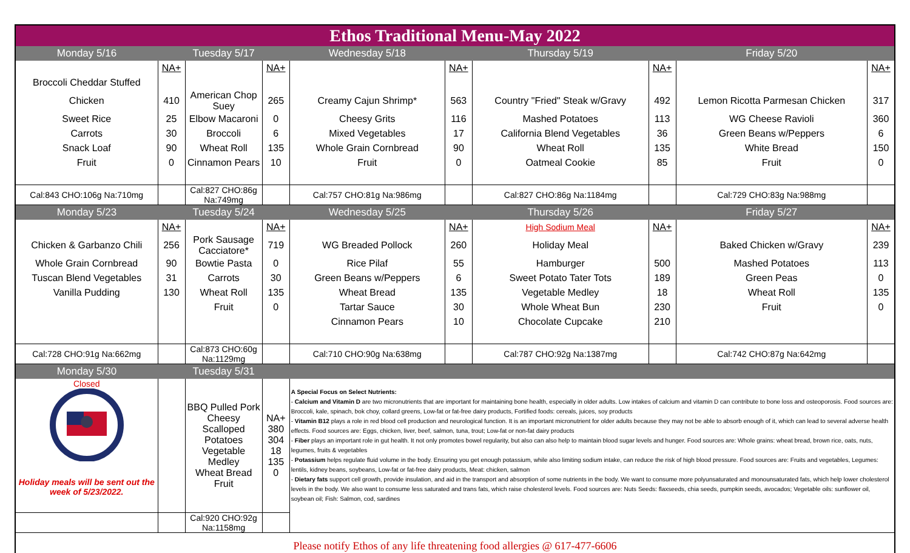| Ethos Traditional Menu-May 2022 | | | | | | | | | |
| Monday 5/16 | | Tuesday 5/17 | | Wednesday 5/18 | | Thursday 5/19 | | Friday 5/20 | |
| | NA+ | | NA+ | | NA+ | | NA+ | | NA+ |
| Broccoli Cheddar Stuffed | | | | | | | | | |
| Chicken | 410 | American Chop Suey | 265 | Creamy Cajun Shrimp* | 563 | Country "Fried" Steak w/Gravy | 492 | Lemon Ricotta Parmesan Chicken | 317 |
| Sweet Rice | 25 | Elbow Macaroni | 0 | Cheesy Grits | 116 | Mashed Potatoes | 113 | WG Cheese Ravioli | 360 |
| Carrots | 30 | Broccoli | 6 | Mixed Vegetables | 17 | California Blend Vegetables | 36 | Green Beans w/Peppers | 6 |
| Snack Loaf | 90 | Wheat Roll | 135 | Whole Grain Cornbread | 90 | Wheat Roll | 135 | White Bread | 150 |
| Fruit | 0 | Cinnamon Pears | 10 | Fruit | 0 | Oatmeal Cookie | 85 | Fruit | 0 |
| Cal:843 CHO:106g Na:710mg | | Cal:827 CHO:86g Na:749mg | | Cal:757 CHO:81g Na:986mg | | Cal:827 CHO:86g Na:1184mg | | Cal:729 CHO:83g Na:988mg | |
| Monday 5/23 | | Tuesday 5/24 | | Wednesday 5/25 | | Thursday 5/26 | | Friday 5/27 | |
| | NA+ | | NA+ | | NA+ | High Sodium Meal | NA+ | | NA+ |
| Chicken & Garbanzo Chili | 256 | Pork Sausage Cacciatore* | 719 | WG Breaded Pollock | 260 | Holiday Meal | | Baked Chicken w/Gravy | 239 |
| Whole Grain Cornbread | 90 | Bowtie Pasta | 0 | Rice Pilaf | 55 | Hamburger | 500 | Mashed Potatoes | 113 |
| Tuscan Blend Vegetables | 31 | Carrots | 30 | Green Beans w/Peppers | 6 | Sweet Potato Tater Tots | 189 | Green Peas | 0 |
| Vanilla Pudding | 130 | Wheat Roll | 135 | Wheat Bread | 135 | Vegetable Medley | 18 | Wheat Roll | 135 |
| | | Fruit | 0 | Tartar Sauce | 30 | Whole Wheat Bun | 230 | Fruit | 0 |
| | | | | Cinnamon Pears | 10 | Chocolate Cupcake | 210 | | |
| Cal:728 CHO:91g Na:662mg | | Cal:873 CHO:60g Na:1129mg | | Cal:710 CHO:90g Na:638mg | | Cal:787 CHO:92g Na:1387mg | | Cal:742 CHO:87g Na:642mg | |
| Monday 5/30 | | Tuesday 5/31 | | | | | | | |
| Closed Holiday meals will be sent out the week of 5/23/2022. | | BBQ Pulled Pork Cheesy Scalloped Potatoes Vegetable Medley Wheat Bread Fruit | NA+ 380 304 18 135 0 | A Special Focus on Select Nutrients: - Calcium and Vitamin D are two micronutrients that are important for maintaining bone health, especially in older adults. Low intakes of calcium and vitamin D can contribute to bone loss and osteoporosis. Food sources are: Broccoli, kale, spinach, bok choy, collard greens, Low-fat or fat-free dairy products, Fortified foods: cereals, juices, soy products - Vitamin B12 plays a role in red blood cell production and neurological function. It is an important micronutrient for older adults because they may not be able to absorb enough of it, which can lead to several adverse health effects. Food sources are: Eggs, chicken, liver, beef, salmon, tuna, trout; Low-fat or non-fat dairy products - Fiber plays an important role in gut health. It not only promotes bowel regularity, but also can also help to maintain blood sugar levels and hunger. Food sources are: Whole grains: wheat bread, brown rice, oats, nuts, legumes, fruits & vegetables - Potassium helps regulate fluid volume in the body. Ensuring you get enough potassium, while also limiting sodium intake, can reduce the risk of high blood pressure. Food sources are: Fruits and vegetables, Legumes: lentils, kidney beans, soybeans, Low-fat or fat-free dairy products, Meat: chicken, salmon - Dietary fats support cell growth, provide insulation, and aid in the transport and absorption of some nutrients in the body. We want to consume more polyunsaturated and monounsaturated fats, which help lower cholesterol levels in the body. We also want to consume less saturated and trans fats, which raise cholesterol levels. Food sources are: Nuts Seeds: flaxseeds, chia seeds, pumpkin seeds, avocados; Vegetable oils: sunflower oil, soybean oil; Fish: Salmon, cod, sardines | | | | | |
| | | Cal:920 CHO:92g Na:1158mg | | | | | | | |
| Please notify Ethos of any life threatening food allergies @ 617-477-6606 | | | | | | | | | |